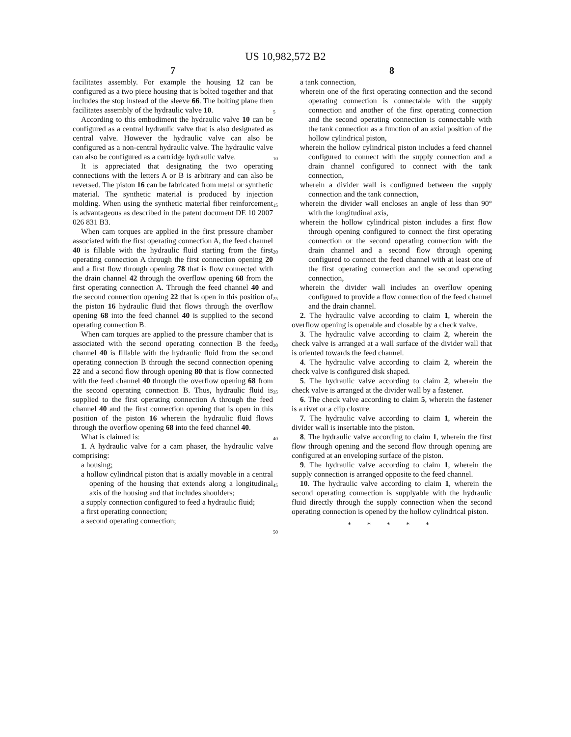US 10,982,572 B2
7
facilitates assembly. For example the housing 12 can be configured as a two piece housing that is bolted together and that includes the stop instead of the sleeve 66. The bolting plane then facilitates assembly of the hydraulic valve 10.
According to this embodiment the hydraulic valve 10 can be configured as a central hydraulic valve that is also designated as central valve. However the hydraulic valve can also be configured as a non-central hydraulic valve. The hydraulic valve can also be configured as a cartridge hydraulic valve.
It is appreciated that designating the two operating connections with the letters A or B is arbitrary and can also be reversed. The piston 16 can be fabricated from metal or synthetic material. The synthetic material is produced by injection molding. When using the synthetic material fiber reinforcement is advantageous as described in the patent document DE 10 2007 026 831 B3.
When cam torques are applied in the first pressure chamber associated with the first operating connection A, the feed channel 40 is fillable with the hydraulic fluid starting from the first operating connection A through the first connection opening 20 and a first flow through opening 78 that is flow connected with the drain channel 42 through the overflow opening 68 from the first operating connection A. Through the feed channel 40 and the second connection opening 22 that is open in this position of the piston 16 hydraulic fluid that flows through the overflow opening 68 into the feed channel 40 is supplied to the second operating connection B.
When cam torques are applied to the pressure chamber that is associated with the second operating connection B the feed channel 40 is fillable with the hydraulic fluid from the second operating connection B through the second connection opening 22 and a second flow through opening 80 that is flow connected with the feed channel 40 through the overflow opening 68 from the second operating connection B. Thus, hydraulic fluid is supplied to the first operating connection A through the feed channel 40 and the first connection opening that is open in this position of the piston 16 wherein the hydraulic fluid flows through the overflow opening 68 into the feed channel 40.
What is claimed is:
1. A hydraulic valve for a cam phaser, the hydraulic valve comprising:
a housing;
a hollow cylindrical piston that is axially movable in a central opening of the housing that extends along a longitudinal axis of the housing and that includes shoulders;
a supply connection configured to feed a hydraulic fluid;
a first operating connection;
a second operating connection;
5
10
15
20
25
30
35
40
45
50
8
a tank connection,
wherein one of the first operating connection and the second operating connection is connectable with the supply connection and another of the first operating connection and the second operating connection is connectable with the tank connection as a function of an axial position of the hollow cylindrical piston,
wherein the hollow cylindrical piston includes a feed channel configured to connect with the supply connection and a drain channel configured to connect with the tank connection,
wherein a divider wall is configured between the supply connection and the tank connection,
wherein the divider wall encloses an angle of less than 90° with the longitudinal axis,
wherein the hollow cylindrical piston includes a first flow through opening configured to connect the first operating connection or the second operating connection with the drain channel and a second flow through opening configured to connect the feed channel with at least one of the first operating connection and the second operating connection,
wherein the divider wall includes an overflow opening configured to provide a flow connection of the feed channel and the drain channel.
2. The hydraulic valve according to claim 1, wherein the overflow opening is openable and closable by a check valve.
3. The hydraulic valve according to claim 2, wherein the check valve is arranged at a wall surface of the divider wall that is oriented towards the feed channel.
4. The hydraulic valve according to claim 2, wherein the check valve is configured disk shaped.
5. The hydraulic valve according to claim 2, wherein the check valve is arranged at the divider wall by a fastener.
6. The check valve according to claim 5, wherein the fastener is a rivet or a clip closure.
7. The hydraulic valve according to claim 1, wherein the divider wall is insertable into the piston.
8. The hydraulic valve according to claim 1, wherein the first flow through opening and the second flow through opening are configured at an enveloping surface of the piston.
9. The hydraulic valve according to claim 1, wherein the supply connection is arranged opposite to the feed channel.
10. The hydraulic valve according to claim 1, wherein the second operating connection is supplyable with the hydraulic fluid directly through the supply connection when the second operating connection is opened by the hollow cylindrical piston.
* * * * *